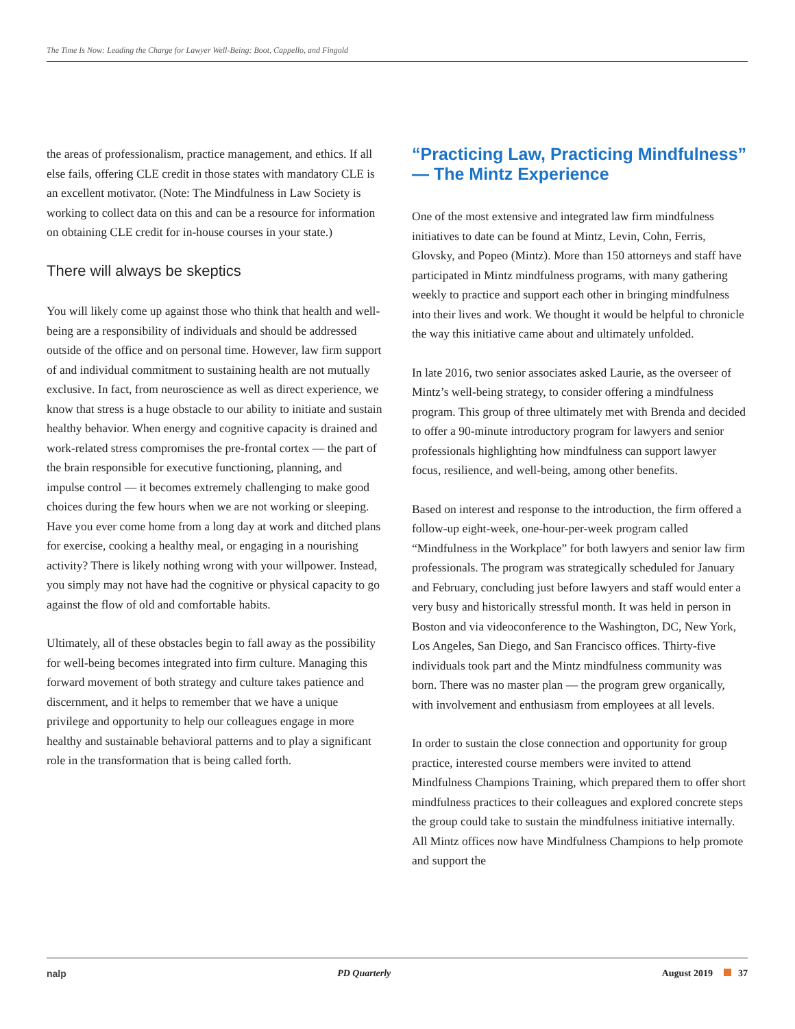The Time Is Now: Leading the Charge for Lawyer Well-Being: Boot, Cappello, and Fingold
the areas of professionalism, practice management, and ethics. If all else fails, offering CLE credit in those states with mandatory CLE is an excellent motivator. (Note: The Mindfulness in Law Society is working to collect data on this and can be a resource for information on obtaining CLE credit for in-house courses in your state.)
There will always be skeptics
You will likely come up against those who think that health and well-being are a responsibility of individuals and should be addressed outside of the office and on personal time. However, law firm support of and individual commitment to sustaining health are not mutually exclusive. In fact, from neuroscience as well as direct experience, we know that stress is a huge obstacle to our ability to initiate and sustain healthy behavior. When energy and cognitive capacity is drained and work-related stress compromises the pre-frontal cortex — the part of the brain responsible for executive functioning, planning, and impulse control — it becomes extremely challenging to make good choices during the few hours when we are not working or sleeping. Have you ever come home from a long day at work and ditched plans for exercise, cooking a healthy meal, or engaging in a nourishing activity? There is likely nothing wrong with your willpower. Instead, you simply may not have had the cognitive or physical capacity to go against the flow of old and comfortable habits.
Ultimately, all of these obstacles begin to fall away as the possibility for well-being becomes integrated into firm culture. Managing this forward movement of both strategy and culture takes patience and discernment, and it helps to remember that we have a unique privilege and opportunity to help our colleagues engage in more healthy and sustainable behavioral patterns and to play a significant role in the transformation that is being called forth.
“Practicing Law, Practicing Mindfulness” — The Mintz Experience
One of the most extensive and integrated law firm mindfulness initiatives to date can be found at Mintz, Levin, Cohn, Ferris, Glovsky, and Popeo (Mintz). More than 150 attorneys and staff have participated in Mintz mindfulness programs, with many gathering weekly to practice and support each other in bringing mindfulness into their lives and work. We thought it would be helpful to chronicle the way this initiative came about and ultimately unfolded.
In late 2016, two senior associates asked Laurie, as the overseer of Mintz’s well-being strategy, to consider offering a mindfulness program. This group of three ultimately met with Brenda and decided to offer a 90-minute introductory program for lawyers and senior professionals highlighting how mindfulness can support lawyer focus, resilience, and well-being, among other benefits.
Based on interest and response to the introduction, the firm offered a follow-up eight-week, one-hour-per-week program called “Mindfulness in the Workplace” for both lawyers and senior law firm professionals. The program was strategically scheduled for January and February, concluding just before lawyers and staff would enter a very busy and historically stressful month. It was held in person in Boston and via videoconference to the Washington, DC, New York, Los Angeles, San Diego, and San Francisco offices. Thirty-five individuals took part and the Mintz mindfulness community was born. There was no master plan — the program grew organically, with involvement and enthusiasm from employees at all levels.
In order to sustain the close connection and opportunity for group practice, interested course members were invited to attend Mindfulness Champions Training, which prepared them to offer short mindfulness practices to their colleagues and explored concrete steps the group could take to sustain the mindfulness initiative internally. All Mintz offices now have Mindfulness Champions to help promote and support the
nalp PD Quarterly August 2019 37